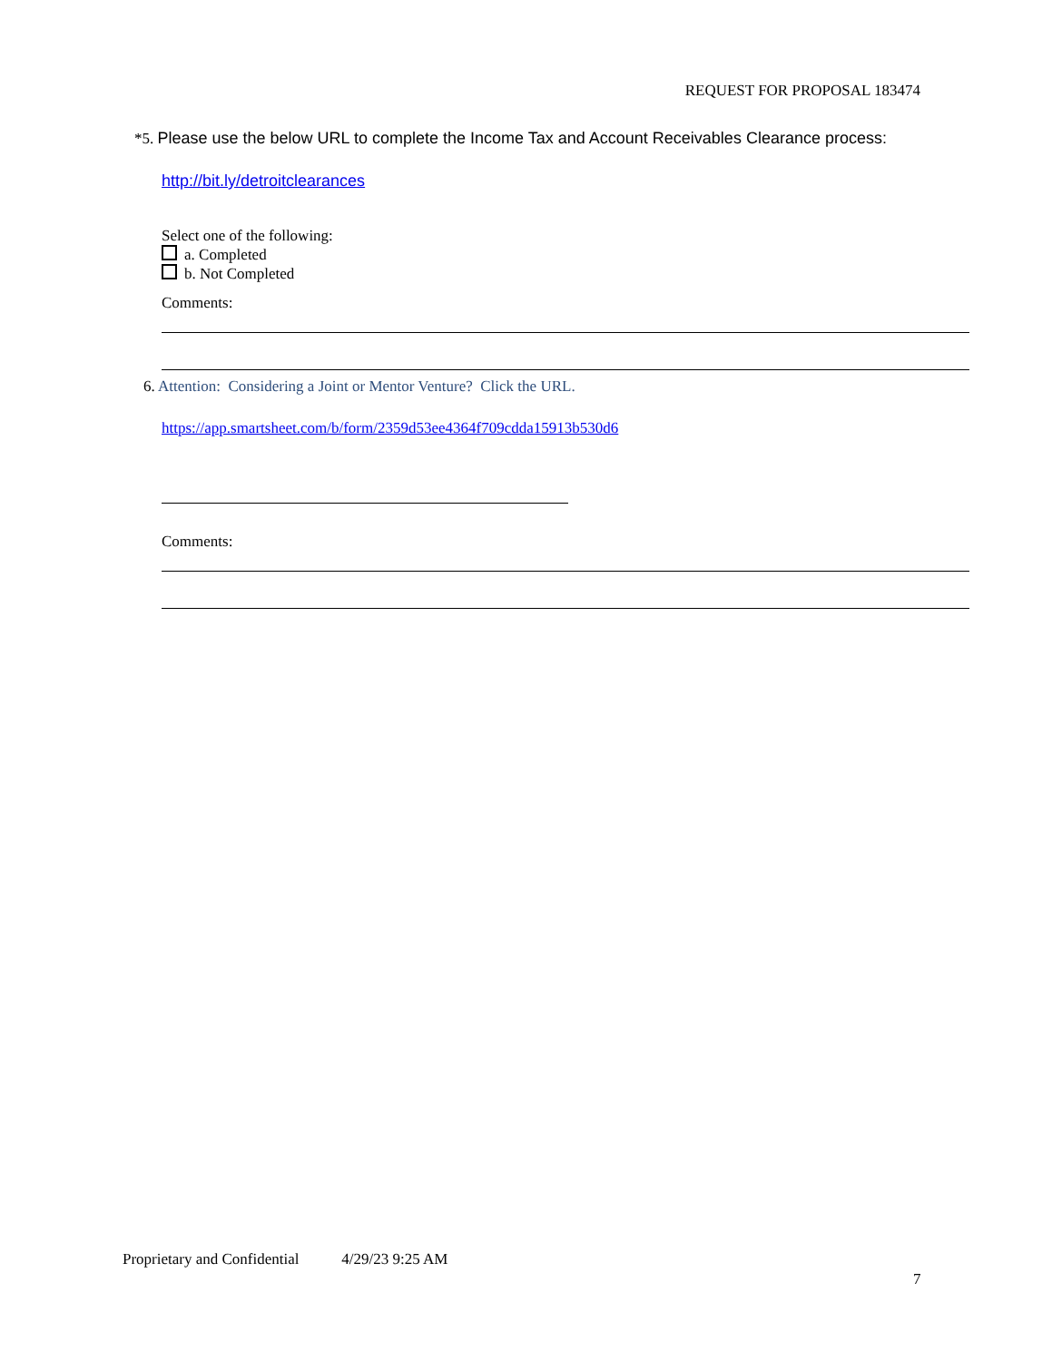REQUEST FOR PROPOSAL 183474
*5. Please use the below URL to complete the Income Tax and Account Receivables Clearance process:
http://bit.ly/detroitclearances
Select one of the following:
a. Completed
b. Not Completed
Comments:
6. Attention: Considering a Joint or Mentor Venture? Click the URL.
https://app.smartsheet.com/b/form/2359d53ee4364f709cdda15913b530d6
Comments:
Proprietary and Confidential 4/29/23 9:25 AM
7